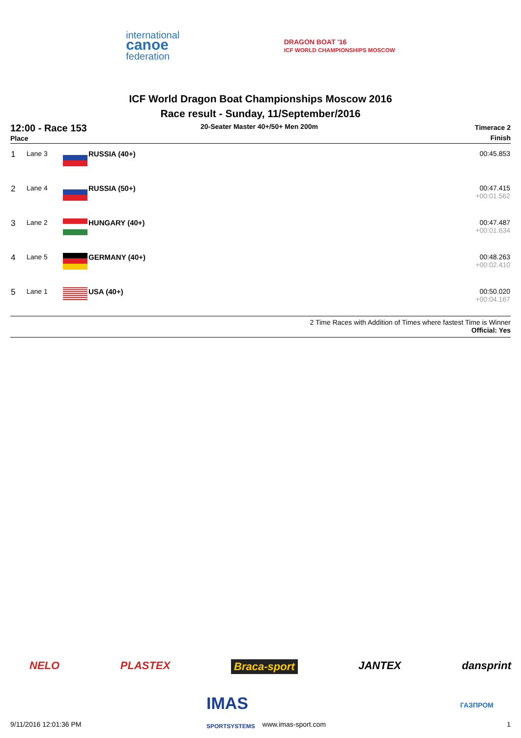international
canoe
federation
DRAGON BOAT '16
ICF WORLD CHAMPIONSHIPS MOSCOW
ICF World Dragon Boat Championships Moscow 2016
Race result - Sunday, 11/September/2016
12:00 - Race 153
Place
20-Seater Master 40+/50+ Men 200m
Timerace 2
Finish
| 1 | Lane 3 | | RUSSIA (40+) | 00:45.853 |
| 2 | Lane 4 | | RUSSIA (50+) | 00:47.415 +00:01.562 |
| 3 | Lane 2 | | HUNGARY (40+) | 00:47.487 +00:01.634 |
| 4 | Lane 5 | | GERMANY (40+) | 00:48.263 +00:02.410 |
| 5 | Lane 1 | | USA (40+) | 00:50.020 +00:04.167 |
2 Time Races with Addition of Times where fastest Time is Winner
Official: Yes
NELO PLASTEX Braca-sport JANTEX dansprint
IMAS
SPORTSYSTEMS
ГАЗПРОМ
9/11/2016 12:01:36 PM www.imas-sport.com 1